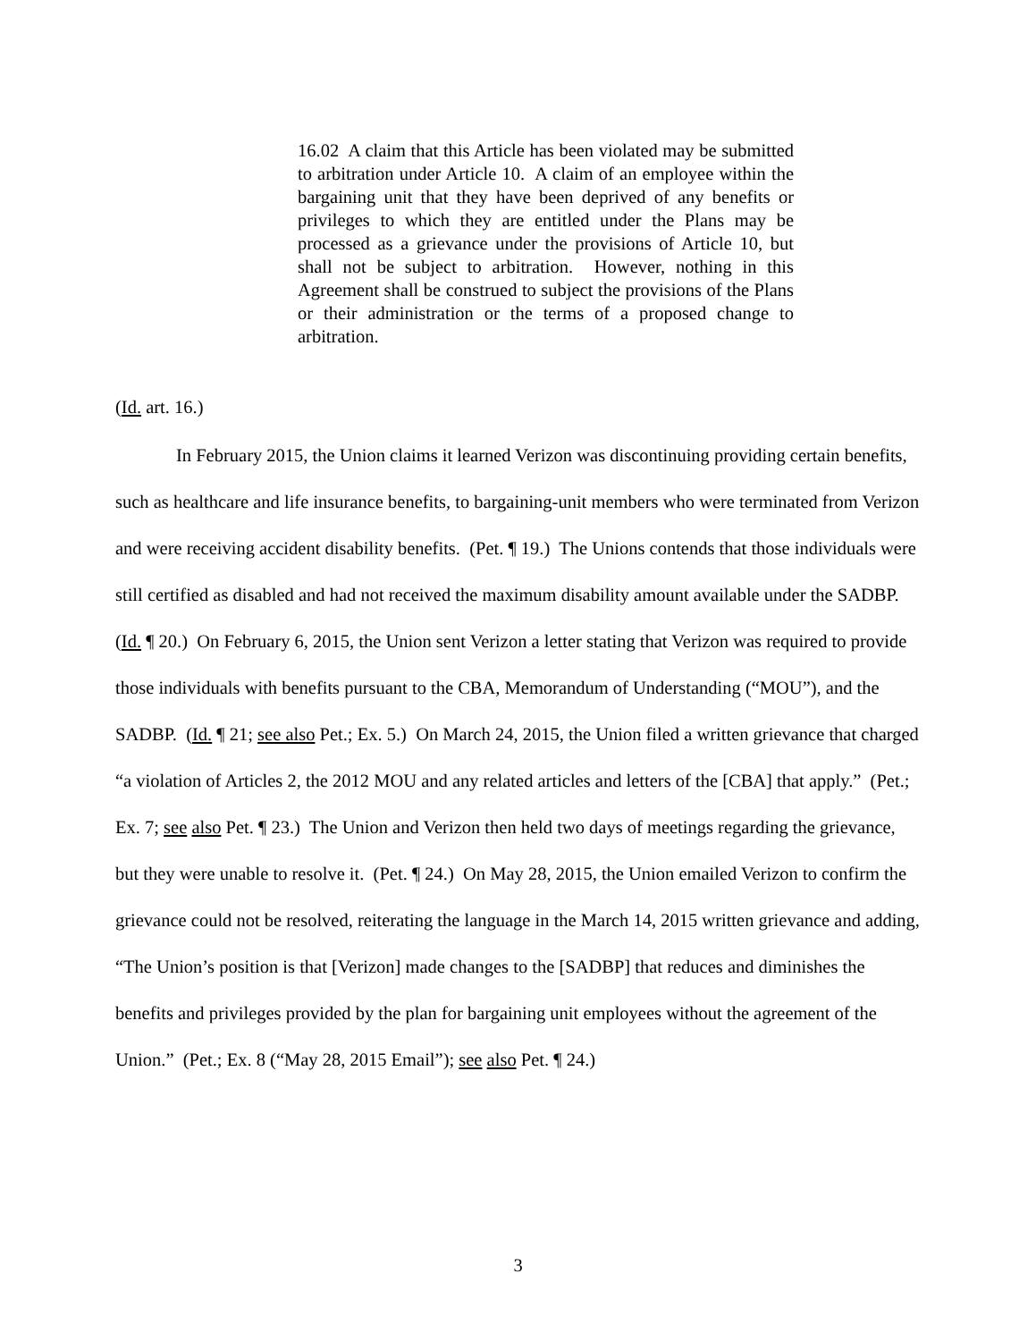16.02 A claim that this Article has been violated may be submitted to arbitration under Article 10. A claim of an employee within the bargaining unit that they have been deprived of any benefits or privileges to which they are entitled under the Plans may be processed as a grievance under the provisions of Article 10, but shall not be subject to arbitration. However, nothing in this Agreement shall be construed to subject the provisions of the Plans or their administration or the terms of a proposed change to arbitration.
(Id. art. 16.)
In February 2015, the Union claims it learned Verizon was discontinuing providing certain benefits, such as healthcare and life insurance benefits, to bargaining-unit members who were terminated from Verizon and were receiving accident disability benefits. (Pet. ¶ 19.) The Unions contends that those individuals were still certified as disabled and had not received the maximum disability amount available under the SADBP. (Id. ¶ 20.) On February 6, 2015, the Union sent Verizon a letter stating that Verizon was required to provide those individuals with benefits pursuant to the CBA, Memorandum of Understanding (“MOU”), and the SADBP. (Id. ¶ 21; see also Pet.; Ex. 5.) On March 24, 2015, the Union filed a written grievance that charged “a violation of Articles 2, the 2012 MOU and any related articles and letters of the [CBA] that apply.” (Pet.; Ex. 7; see also Pet. ¶ 23.) The Union and Verizon then held two days of meetings regarding the grievance, but they were unable to resolve it. (Pet. ¶ 24.) On May 28, 2015, the Union emailed Verizon to confirm the grievance could not be resolved, reiterating the language in the March 14, 2015 written grievance and adding, “The Union’s position is that [Verizon] made changes to the [SADBP] that reduces and diminishes the benefits and privileges provided by the plan for bargaining unit employees without the agreement of the Union.” (Pet.; Ex. 8 (“May 28, 2015 Email”); see also Pet. ¶ 24.)
3